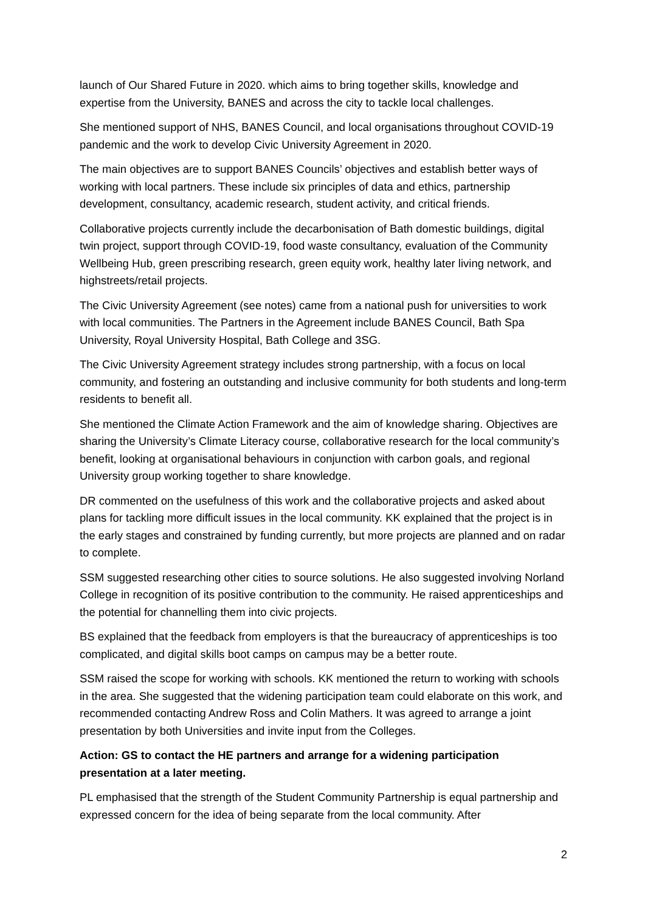launch of Our Shared Future in 2020. which aims to bring together skills, knowledge and expertise from the University, BANES and across the city to tackle local challenges.
She mentioned support of NHS, BANES Council, and local organisations throughout COVID-19 pandemic and the work to develop Civic University Agreement in 2020.
The main objectives are to support BANES Councils’ objectives and establish better ways of working with local partners. These include six principles of data and ethics, partnership development, consultancy, academic research, student activity, and critical friends.
Collaborative projects currently include the decarbonisation of Bath domestic buildings, digital twin project, support through COVID-19, food waste consultancy, evaluation of the Community Wellbeing Hub, green prescribing research, green equity work, healthy later living network, and highstreets/retail projects.
The Civic University Agreement (see notes) came from a national push for universities to work with local communities. The Partners in the Agreement include BANES Council, Bath Spa University, Royal University Hospital, Bath College and 3SG.
The Civic University Agreement strategy includes strong partnership, with a focus on local community, and fostering an outstanding and inclusive community for both students and long-term residents to benefit all.
She mentioned the Climate Action Framework and the aim of knowledge sharing. Objectives are sharing the University’s Climate Literacy course, collaborative research for the local community’s benefit, looking at organisational behaviours in conjunction with carbon goals, and regional University group working together to share knowledge.
DR commented on the usefulness of this work and the collaborative projects and asked about plans for tackling more difficult issues in the local community. KK explained that the project is in the early stages and constrained by funding currently, but more projects are planned and on radar to complete.
SSM suggested researching other cities to source solutions. He also suggested involving Norland College in recognition of its positive contribution to the community. He raised apprenticeships and the potential for channelling them into civic projects.
BS explained that the feedback from employers is that the bureaucracy of apprenticeships is too complicated, and digital skills boot camps on campus may be a better route.
SSM raised the scope for working with schools. KK mentioned the return to working with schools in the area. She suggested that the widening participation team could elaborate on this work, and recommended contacting Andrew Ross and Colin Mathers. It was agreed to arrange a joint presentation by both Universities and invite input from the Colleges.
Action: GS to contact the HE partners and arrange for a widening participation presentation at a later meeting.
PL emphasised that the strength of the Student Community Partnership is equal partnership and expressed concern for the idea of being separate from the local community. After
2